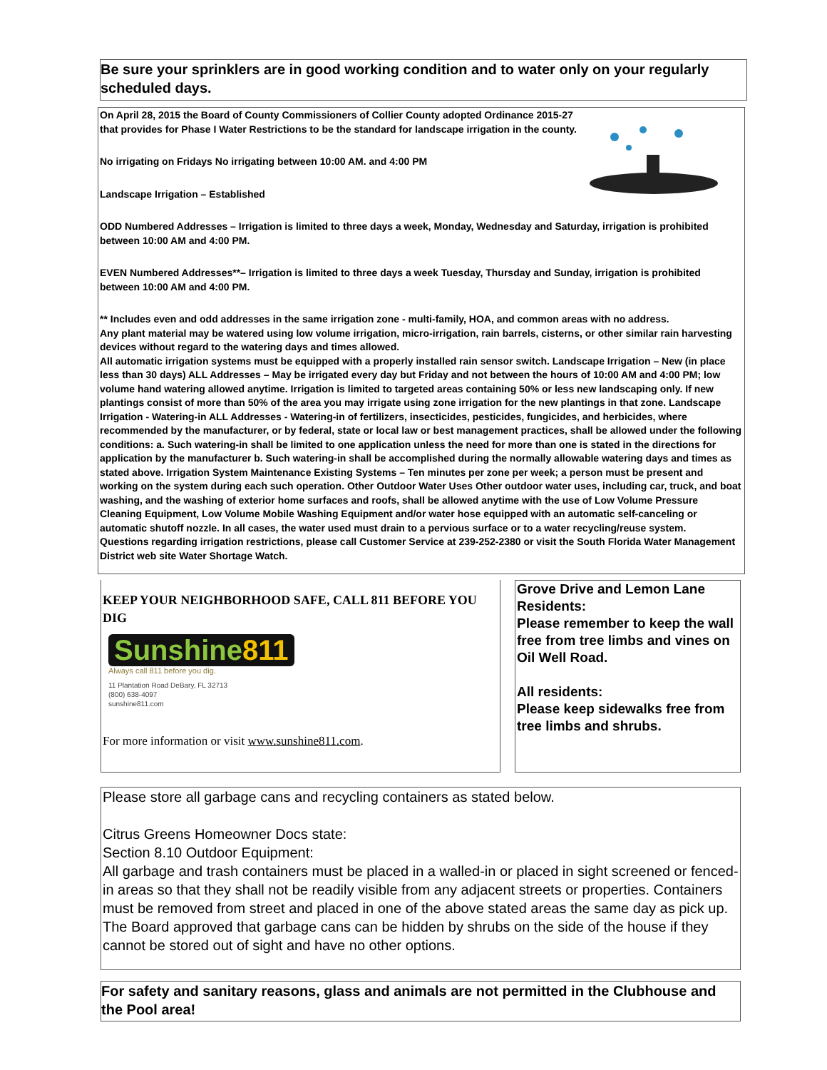Be sure your sprinklers are in good working condition and to water only on your regularly scheduled days.
On April 28, 2015 the Board of County Commissioners of Collier County adopted Ordinance 2015-27 that provides for Phase I Water Restrictions to be the standard for landscape irrigation in the county.
No irrigating on Fridays No irrigating between 10:00 AM. and 4:00 PM
Landscape Irrigation – Established
ODD Numbered Addresses – Irrigation is limited to three days a week, Monday, Wednesday and Saturday, irrigation is prohibited between 10:00 AM and 4:00 PM.
EVEN Numbered Addresses**– Irrigation is limited to three days a week Tuesday, Thursday and Sunday, irrigation is prohibited between 10:00 AM and 4:00 PM.
** Includes even and odd addresses in the same irrigation zone - multi-family, HOA, and common areas with no address.
Any plant material may be watered using low volume irrigation, micro-irrigation, rain barrels, cisterns, or other similar rain harvesting devices without regard to the watering days and times allowed.
All automatic irrigation systems must be equipped with a properly installed rain sensor switch. Landscape Irrigation – New (in place less than 30 days) ALL Addresses – May be irrigated every day but Friday and not between the hours of 10:00 AM and 4:00 PM; low volume hand watering allowed anytime. Irrigation is limited to targeted areas containing 50% or less new landscaping only. If new plantings consist of more than 50% of the area you may irrigate using zone irrigation for the new plantings in that zone. Landscape Irrigation - Watering-in ALL Addresses - Watering-in of fertilizers, insecticides, pesticides, fungicides, and herbicides, where recommended by the manufacturer, or by federal, state or local law or best management practices, shall be allowed under the following conditions: a. Such watering-in shall be limited to one application unless the need for more than one is stated in the directions for application by the manufacturer b. Such watering-in shall be accomplished during the normally allowable watering days and times as stated above. Irrigation System Maintenance Existing Systems – Ten minutes per zone per week; a person must be present and working on the system during each such operation. Other Outdoor Water Uses Other outdoor water uses, including car, truck, and boat washing, and the washing of exterior home surfaces and roofs, shall be allowed anytime with the use of Low Volume Pressure Cleaning Equipment, Low Volume Mobile Washing Equipment and/or water hose equipped with an automatic self-canceling or automatic shutoff nozzle. In all cases, the water used must drain to a pervious surface or to a water recycling/reuse system.
Questions regarding irrigation restrictions, please call Customer Service at 239-252-2380 or visit the South Florida Water Management District web site Water Shortage Watch.
KEEP YOUR NEIGHBORHOOD SAFE, CALL 811 BEFORE YOU DIG
Sunshine811
Always call 811 before you dig.
11 Plantation Road DeBary, FL 32713
(800) 638-4097
sunshine811.com
For more information or visit www.sunshine811.com.
Grove Drive and Lemon Lane Residents:
Please remember to keep the wall free from tree limbs and vines on Oil Well Road.
All residents:
Please keep sidewalks free from tree limbs and shrubs.
Please store all garbage cans and recycling containers as stated below.
Citrus Greens Homeowner Docs state:
Section 8.10 Outdoor Equipment:
All garbage and trash containers must be placed in a walled-in or placed in sight screened or fenced-in areas so that they shall not be readily visible from any adjacent streets or properties. Containers must be removed from street and placed in one of the above stated areas the same day as pick up. The Board approved that garbage cans can be hidden by shrubs on the side of the house if they cannot be stored out of sight and have no other options.
For safety and sanitary reasons, glass and animals are not permitted in the Clubhouse and the Pool area!